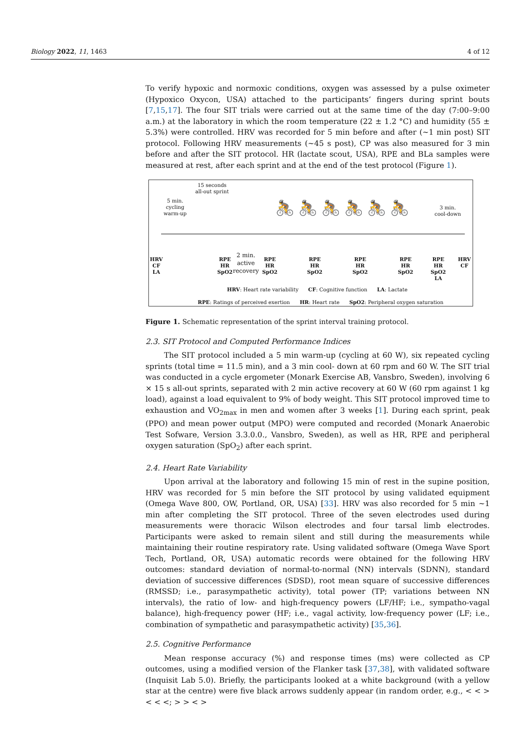Biology 2022, 11, 1463 4 of 12
To verify hypoxic and normoxic conditions, oxygen was assessed by a pulse oximeter (Hypoxico Oxycon, USA) attached to the participants’ fingers during sprint bouts [7,15,17]. The four SIT trials were carried out at the same time of the day (7:00–9:00 a.m.) at the laboratory in which the room temperature (22 ± 1.2 °C) and humidity (55 ± 5.3%) were controlled. HRV was recorded for 5 min before and after (~1 min post) SIT protocol. Following HRV measurements (~45 s post), CP was also measured for 3 min before and after the SIT protocol. HR (lactate scout, USA), RPE and BLa samples were measured at rest, after each sprint and at the end of the test protocol (Figure 1).
15 seconds
all-out sprint
5 min.
cycling
warm-up
3 min.
cool-down
🚴 🚴 🚴 🚴 🚴 🚴
HRV
CF
LA
RPE
HR
SpO2
2 min.
active
recovery
RPE
HR
SpO2
RPE
HR
SpO2
RPE
HR
SpO2
RPE
HR
SpO2
RPE
HR
SpO2
LA
HRV
CF
HRV: Heart rate variability CF: Cognitive function LA: Lactate
RPE: Ratings of perceived exertion HR: Heart rate SpO2: Peripheral oxygen saturation
Figure 1. Schematic representation of the sprint interval training protocol.
2.3. SIT Protocol and Computed Performance Indices
The SIT protocol included a 5 min warm-up (cycling at 60 W), six repeated cycling sprints (total time = 11.5 min), and a 3 min cool- down at 60 rpm and 60 W. The SIT trial was conducted in a cycle ergometer (Monark Exercise AB, Vansbro, Sweden), involving 6 × 15 s all-out sprints, separated with 2 min active recovery at 60 W (60 rpm against 1 kg load), against a load equivalent to 9% of body weight. This SIT protocol improved time to exhaustion and VO<sub>2max</sub> in men and women after 3 weeks [1]. During each sprint, peak (PPO) and mean power output (MPO) were computed and recorded (Monark Anaerobic Test Sofware, Version 3.3.0.0., Vansbro, Sweden), as well as HR, RPE and peripheral oxygen saturation (SpO<sub>2</sub>) after each sprint.
2.4. Heart Rate Variability
Upon arrival at the laboratory and following 15 min of rest in the supine position, HRV was recorded for 5 min before the SIT protocol by using validated equipment (Omega Wave 800, OW, Portland, OR, USA) [33]. HRV was also recorded for 5 min ~1 min after completing the SIT protocol. Three of the seven electrodes used during measurements were thoracic Wilson electrodes and four tarsal limb electrodes. Participants were asked to remain silent and still during the measurements while maintaining their routine respiratory rate. Using validated software (Omega Wave Sport Tech, Portland, OR, USA) automatic records were obtained for the following HRV outcomes: standard deviation of normal-to-normal (NN) intervals (SDNN), standard deviation of successive differences (SDSD), root mean square of successive differences (RMSSD; i.e., parasympathetic activity), total power (TP; variations between NN intervals), the ratio of low- and high-frequency powers (LF/HF; i.e., sympatho-vagal balance), high-frequency power (HF; i.e., vagal activity, low-frequency power (LF; i.e., combination of sympathetic and parasympathetic activity) [35,36].
2.5. Cognitive Performance
Mean response accuracy (%) and response times (ms) were collected as CP outcomes, using a modified version of the Flanker task [37,38], with validated software (Inquisit Lab 5.0). Briefly, the participants looked at a white background (with a yellow star at the centre) were five black arrows suddenly appear (in random order, e.g., < < > < < <; > > < >